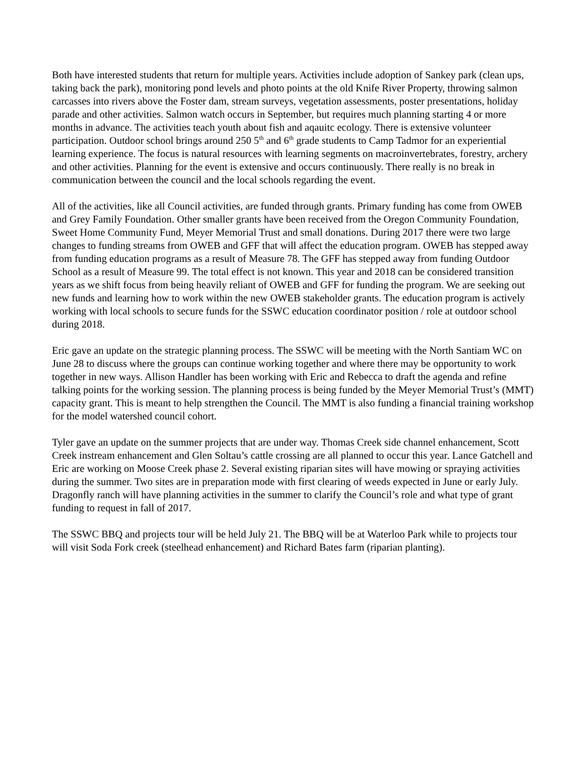Both have interested students that return for multiple years. Activities include adoption of Sankey park (clean ups, taking back the park), monitoring pond levels and photo points at the old Knife River Property, throwing salmon carcasses into rivers above the Foster dam, stream surveys, vegetation assessments, poster presentations, holiday parade and other activities. Salmon watch occurs in September, but requires much planning starting 4 or more months in advance. The activities teach youth about fish and aqauitc ecology. There is extensive volunteer participation. Outdoor school brings around 250 5<sup>th</sup> and 6<sup>th</sup> grade students to Camp Tadmor for an experiential learning experience. The focus is natural resources with learning segments on macroinvertebrates, forestry, archery and other activities. Planning for the event is extensive and occurs continuously. There really is no break in communication between the council and the local schools regarding the event.
All of the activities, like all Council activities, are funded through grants. Primary funding has come from OWEB and Grey Family Foundation. Other smaller grants have been received from the Oregon Community Foundation, Sweet Home Community Fund, Meyer Memorial Trust and small donations. During 2017 there were two large changes to funding streams from OWEB and GFF that will affect the education program. OWEB has stepped away from funding education programs as a result of Measure 78. The GFF has stepped away from funding Outdoor School as a result of Measure 99. The total effect is not known. This year and 2018 can be considered transition years as we shift focus from being heavily reliant of OWEB and GFF for funding the program. We are seeking out new funds and learning how to work within the new OWEB stakeholder grants. The education program is actively working with local schools to secure funds for the SSWC education coordinator position / role at outdoor school during 2018.
Eric gave an update on the strategic planning process. The SSWC will be meeting with the North Santiam WC on June 28 to discuss where the groups can continue working together and where there may be opportunity to work together in new ways. Allison Handler has been working with Eric and Rebecca to draft the agenda and refine talking points for the working session. The planning process is being funded by the Meyer Memorial Trust’s (MMT) capacity grant. This is meant to help strengthen the Council. The MMT is also funding a financial training workshop for the model watershed council cohort.
Tyler gave an update on the summer projects that are under way. Thomas Creek side channel enhancement, Scott Creek instream enhancement and Glen Soltau’s cattle crossing are all planned to occur this year. Lance Gatchell and Eric are working on Moose Creek phase 2. Several existing riparian sites will have mowing or spraying activities during the summer. Two sites are in preparation mode with first clearing of weeds expected in June or early July. Dragonfly ranch will have planning activities in the summer to clarify the Council’s role and what type of grant funding to request in fall of 2017.
The SSWC BBQ and projects tour will be held July 21. The BBQ will be at Waterloo Park while to projects tour will visit Soda Fork creek (steelhead enhancement) and Richard Bates farm (riparian planting).